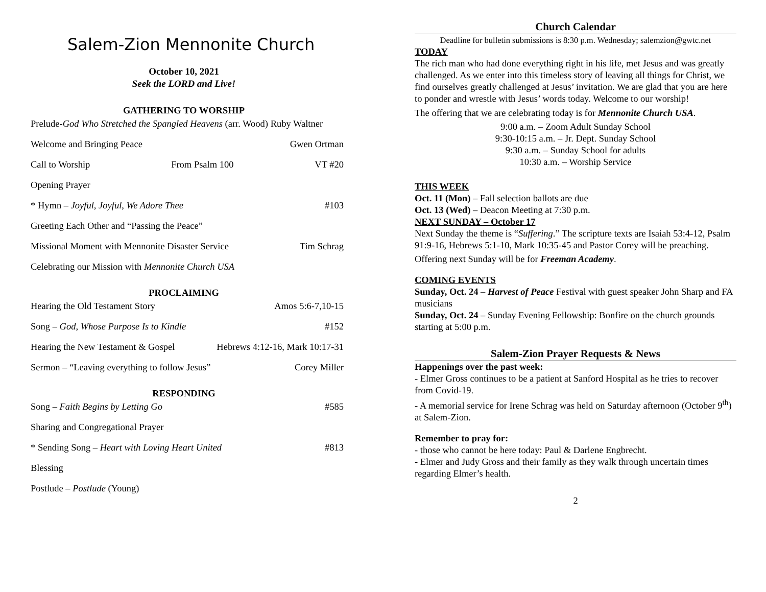Salem-Zion Mennonite Church
October 10, 2021
Seek the LORD and Live!
GATHERING TO WORSHIP
Prelude-God Who Stretched the Spangled Heavens (arr. Wood) Ruby Waltner
Welcome and Bringing Peace Gwen Ortman
Call to Worship From Psalm 100 VT #20
Opening Prayer
* Hymn – Joyful, Joyful, We Adore Thee #103
Greeting Each Other and “Passing the Peace”
Missional Moment with Mennonite Disaster Service Tim Schrag
Celebrating our Mission with Mennonite Church USA
PROCLAIMING
Hearing the Old Testament Story Amos 5:6-7,10-15
Song – God, Whose Purpose Is to Kindle #152
Hearing the New Testament & Gospel Hebrews 4:12-16, Mark 10:17-31
Sermon – “Leaving everything to follow Jesus” Corey Miller
RESPONDING
Song – Faith Begins by Letting Go #585
Sharing and Congregational Prayer
* Sending Song – Heart with Loving Heart United #813
Blessing
Postlude – Postlude (Young)
Church Calendar
Deadline for bulletin submissions is 8:30 p.m. Wednesday; salemzion@gwtc.net
TODAY
The rich man who had done everything right in his life, met Jesus and was greatly challenged. As we enter into this timeless story of leaving all things for Christ, we find ourselves greatly challenged at Jesus’ invitation. We are glad that you are here to ponder and wrestle with Jesus’ words today. Welcome to our worship!
The offering that we are celebrating today is for Mennonite Church USA.
9:00 a.m. – Zoom Adult Sunday School
9:30-10:15 a.m. – Jr. Dept. Sunday School
9:30 a.m. – Sunday School for adults
10:30 a.m. – Worship Service
THIS WEEK
Oct. 11 (Mon) – Fall selection ballots are due
Oct. 13 (Wed) – Deacon Meeting at 7:30 p.m.
NEXT SUNDAY – October 17
Next Sunday the theme is “Suffering.” The scripture texts are Isaiah 53:4-12, Psalm 91:9-16, Hebrews 5:1-10, Mark 10:35-45 and Pastor Corey will be preaching.
Offering next Sunday will be for Freeman Academy.
COMING EVENTS
Sunday, Oct. 24 – Harvest of Peace Festival with guest speaker John Sharp and FA musicians
Sunday, Oct. 24 – Sunday Evening Fellowship: Bonfire on the church grounds starting at 5:00 p.m.
Salem-Zion Prayer Requests & News
Happenings over the past week:
- Elmer Gross continues to be a patient at Sanford Hospital as he tries to recover from Covid-19.
- A memorial service for Irene Schrag was held on Saturday afternoon (October 9<sup>th</sup>) at Salem-Zion.
Remember to pray for:
- those who cannot be here today: Paul & Darlene Engbrecht.
- Elmer and Judy Gross and their family as they walk through uncertain times regarding Elmer’s health.
2